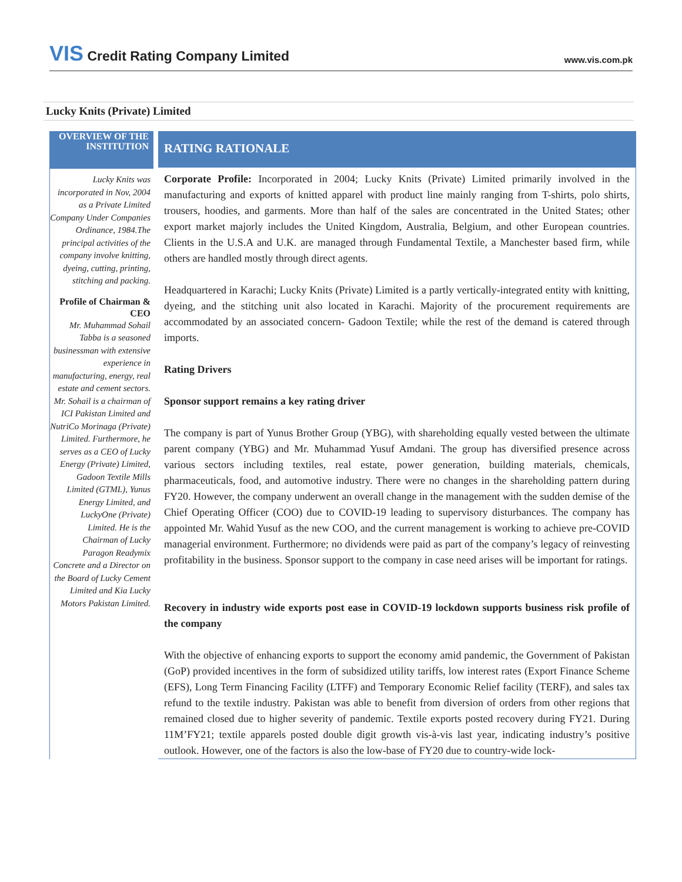VIS Credit Rating Company Limited
www.vis.com.pk
Lucky Knits (Private) Limited
OVERVIEW OF THE INSTITUTION
Lucky Knits was incorporated in Nov, 2004 as a Private Limited Company Under Companies Ordinance, 1984.The principal activities of the company involve knitting, dyeing, cutting, printing, stitching and packing.
Profile of Chairman & CEO
Mr. Muhammad Sohail Tabba is a seasoned businessman with extensive experience in manufacturing, energy, real estate and cement sectors. Mr. Sohail is a chairman of ICI Pakistan Limited and NutriCo Morinaga (Private) Limited. Furthermore, he serves as a CEO of Lucky Energy (Private) Limited, Gadoon Textile Mills Limited (GTML), Yunus Energy Limited, and LuckyOne (Private) Limited. He is the Chairman of Lucky Paragon Readymix Concrete and a Director on the Board of Lucky Cement Limited and Kia Lucky Motors Pakistan Limited.
RATING RATIONALE
Corporate Profile: Incorporated in 2004; Lucky Knits (Private) Limited primarily involved in the manufacturing and exports of knitted apparel with product line mainly ranging from T-shirts, polo shirts, trousers, hoodies, and garments. More than half of the sales are concentrated in the United States; other export market majorly includes the United Kingdom, Australia, Belgium, and other European countries. Clients in the U.S.A and U.K. are managed through Fundamental Textile, a Manchester based firm, while others are handled mostly through direct agents.
Headquartered in Karachi; Lucky Knits (Private) Limited is a partly vertically-integrated entity with knitting, dyeing, and the stitching unit also located in Karachi. Majority of the procurement requirements are accommodated by an associated concern- Gadoon Textile; while the rest of the demand is catered through imports.
Rating Drivers
Sponsor support remains a key rating driver
The company is part of Yunus Brother Group (YBG), with shareholding equally vested between the ultimate parent company (YBG) and Mr. Muhammad Yusuf Amdani. The group has diversified presence across various sectors including textiles, real estate, power generation, building materials, chemicals, pharmaceuticals, food, and automotive industry. There were no changes in the shareholding pattern during FY20. However, the company underwent an overall change in the management with the sudden demise of the Chief Operating Officer (COO) due to COVID-19 leading to supervisory disturbances. The company has appointed Mr. Wahid Yusuf as the new COO, and the current management is working to achieve pre-COVID managerial environment. Furthermore; no dividends were paid as part of the company’s legacy of reinvesting profitability in the business. Sponsor support to the company in case need arises will be important for ratings.
Recovery in industry wide exports post ease in COVID-19 lockdown supports business risk profile of the company
With the objective of enhancing exports to support the economy amid pandemic, the Government of Pakistan (GoP) provided incentives in the form of subsidized utility tariffs, low interest rates (Export Finance Scheme (EFS), Long Term Financing Facility (LTFF) and Temporary Economic Relief facility (TERF), and sales tax refund to the textile industry. Pakistan was able to benefit from diversion of orders from other regions that remained closed due to higher severity of pandemic. Textile exports posted recovery during FY21. During 11M’FY21; textile apparels posted double digit growth vis-à-vis last year, indicating industry’s positive outlook. However, one of the factors is also the low-base of FY20 due to country-wide lock-